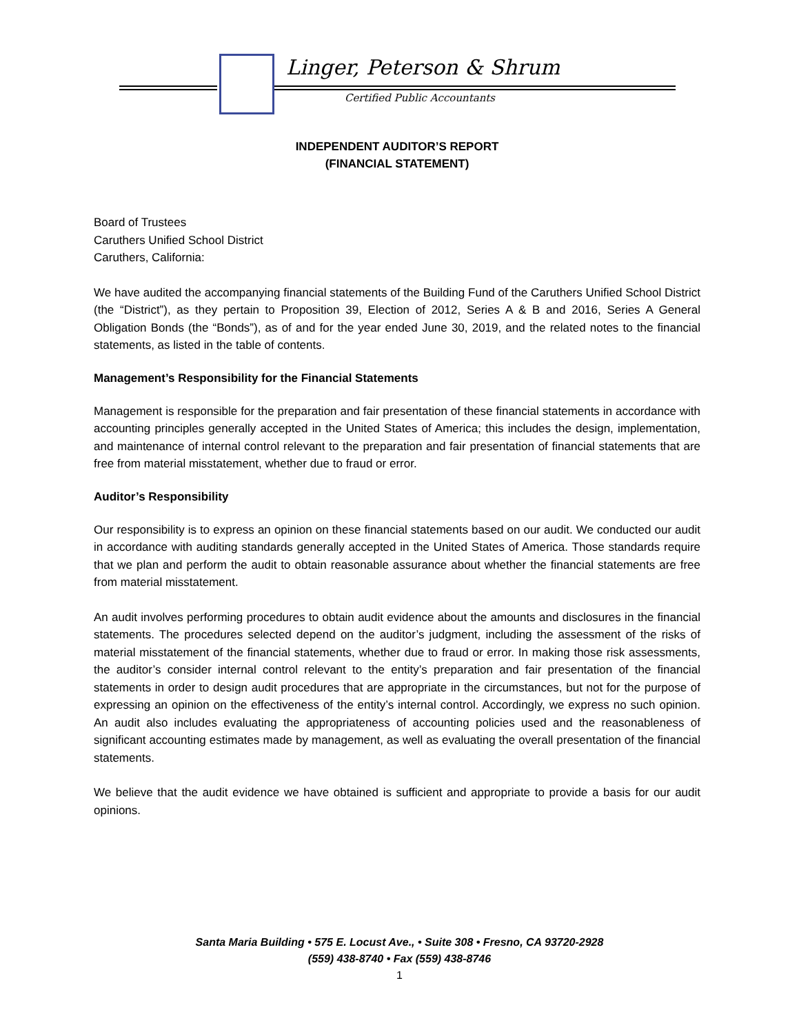Linger, Peterson & Shrum
Certified Public Accountants
INDEPENDENT AUDITOR’S REPORT
(FINANCIAL STATEMENT)
Board of Trustees
Caruthers Unified School District
Caruthers, California:
We have audited the accompanying financial statements of the Building Fund of the Caruthers Unified School District (the “District”), as they pertain to Proposition 39, Election of 2012, Series A & B and 2016, Series A General Obligation Bonds (the “Bonds”), as of and for the year ended June 30, 2019, and the related notes to the financial statements, as listed in the table of contents.
Management’s Responsibility for the Financial Statements
Management is responsible for the preparation and fair presentation of these financial statements in accordance with accounting principles generally accepted in the United States of America; this includes the design, implementation, and maintenance of internal control relevant to the preparation and fair presentation of financial statements that are free from material misstatement, whether due to fraud or error.
Auditor’s Responsibility
Our responsibility is to express an opinion on these financial statements based on our audit. We conducted our audit in accordance with auditing standards generally accepted in the United States of America. Those standards require that we plan and perform the audit to obtain reasonable assurance about whether the financial statements are free from material misstatement.
An audit involves performing procedures to obtain audit evidence about the amounts and disclosures in the financial statements. The procedures selected depend on the auditor’s judgment, including the assessment of the risks of material misstatement of the financial statements, whether due to fraud or error. In making those risk assessments, the auditor’s consider internal control relevant to the entity’s preparation and fair presentation of the financial statements in order to design audit procedures that are appropriate in the circumstances, but not for the purpose of expressing an opinion on the effectiveness of the entity’s internal control. Accordingly, we express no such opinion. An audit also includes evaluating the appropriateness of accounting policies used and the reasonableness of significant accounting estimates made by management, as well as evaluating the overall presentation of the financial statements.
We believe that the audit evidence we have obtained is sufficient and appropriate to provide a basis for our audit opinions.
Santa Maria Building • 575 E. Locust Ave., • Suite 308 • Fresno, CA 93720-2928
(559) 438-8740 • Fax (559) 438-8746
1